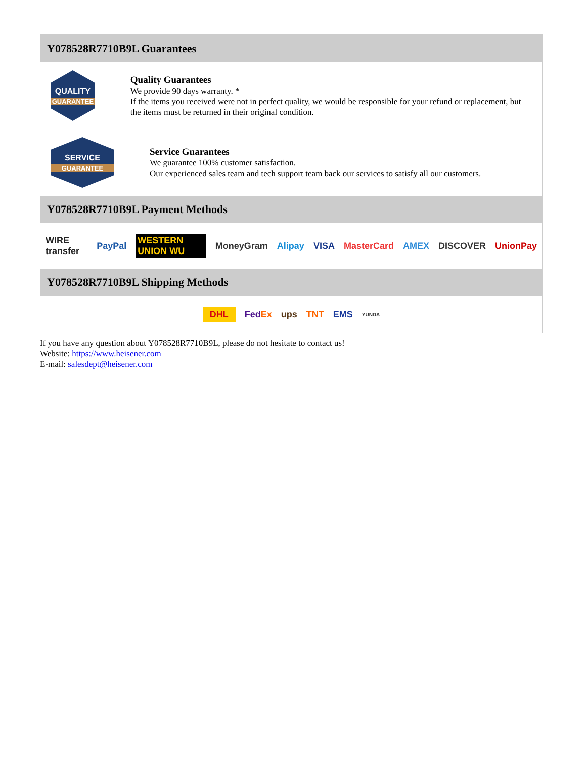Y078528R7710B9L Guarantees
QUALITY
GUARANTEE
Quality Guarantees
We provide 90 days warranty. *
If the items you received were not in perfect quality, we would be responsible for your refund or replacement, but the items must be returned in their original condition.
SERVICE
GUARANTEE
Service Guarantees
We guarantee 100% customer satisfaction.
Our experienced sales team and tech support team back our services to satisfy all our customers.
Y078528R7710B9L Payment Methods
WIRE transfer PayPal WESTERN UNION WU MoneyGram Alipay VISA MasterCard AMEX DISCOVER UnionPay
Y078528R7710B9L Shipping Methods
DHL FedEx ups TNT EMS YUNDA
If you have any question about Y078528R7710B9L, please do not hesitate to contact us!
Website: https://www.heisener.com
E-mail: salesdept@heisener.com